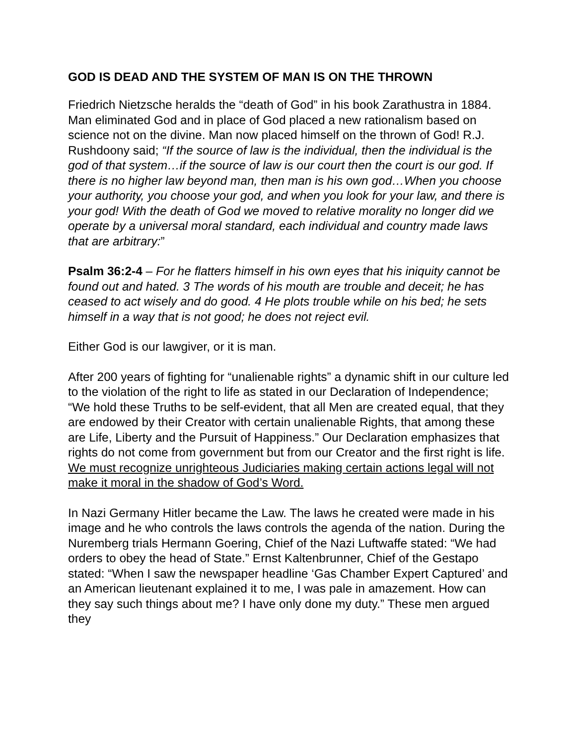GOD IS DEAD AND THE SYSTEM OF MAN IS ON THE THROWN
Friedrich Nietzsche heralds the “death of God” in his book Zarathustra in 1884. Man eliminated God and in place of God placed a new rationalism based on science not on the divine. Man now placed himself on the thrown of God! R.J. Rushdoony said; “If the source of law is the individual, then the individual is the god of that system…if the source of law is our court then the court is our god. If there is no higher law beyond man, then man is his own god…When you choose your authority, you choose your god, and when you look for your law, and there is your god! With the death of God we moved to relative morality no longer did we operate by a universal moral standard, each individual and country made laws that are arbitrary:”
Psalm 36:2-4 – For he flatters himself in his own eyes that his iniquity cannot be found out and hated. 3 The words of his mouth are trouble and deceit; he has ceased to act wisely and do good. 4 He plots trouble while on his bed; he sets himself in a way that is not good; he does not reject evil.
Either God is our lawgiver, or it is man.
After 200 years of fighting for “unalienable rights” a dynamic shift in our culture led to the violation of the right to life as stated in our Declaration of Independence; “We hold these Truths to be self-evident, that all Men are created equal, that they are endowed by their Creator with certain unalienable Rights, that among these are Life, Liberty and the Pursuit of Happiness.” Our Declaration emphasizes that rights do not come from government but from our Creator and the first right is life. We must recognize unrighteous Judiciaries making certain actions legal will not make it moral in the shadow of God’s Word.
In Nazi Germany Hitler became the Law. The laws he created were made in his image and he who controls the laws controls the agenda of the nation. During the Nuremberg trials Hermann Goering, Chief of the Nazi Luftwaffe stated: “We had orders to obey the head of State.” Ernst Kaltenbrunner, Chief of the Gestapo stated: “When I saw the newspaper headline ‘Gas Chamber Expert Captured’ and an American lieutenant explained it to me, I was pale in amazement. How can they say such things about me? I have only done my duty.” These men argued they